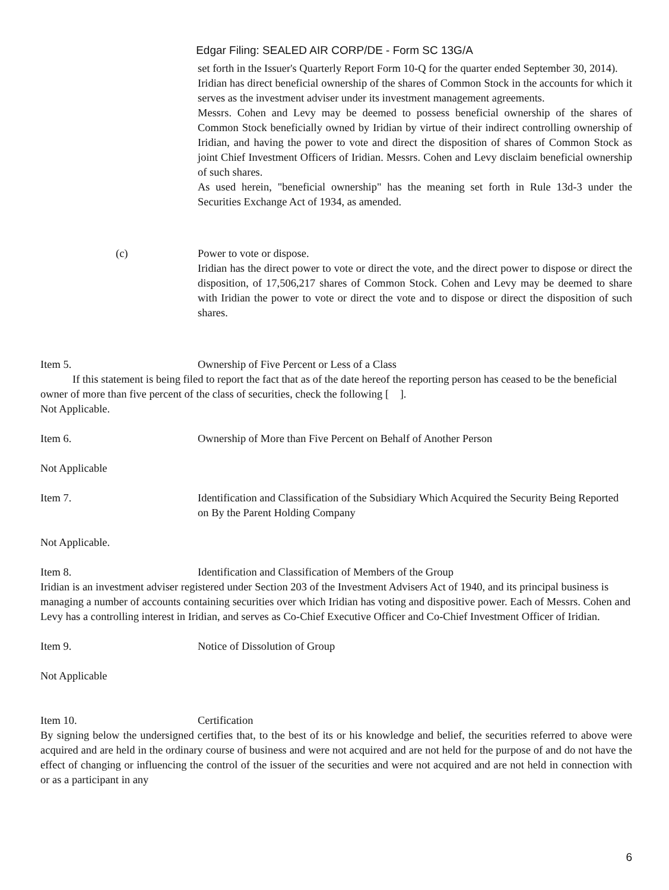Edgar Filing: SEALED AIR CORP/DE - Form SC 13G/A
set forth in the Issuer's Quarterly Report Form 10-Q for the quarter ended September 30, 2014).
Iridian has direct beneficial ownership of the shares of Common Stock in the accounts for which it serves as the investment adviser under its investment management agreements.
Messrs. Cohen and Levy may be deemed to possess beneficial ownership of the shares of Common Stock beneficially owned by Iridian by virtue of their indirect controlling ownership of Iridian, and having the power to vote and direct the disposition of shares of Common Stock as joint Chief Investment Officers of Iridian. Messrs. Cohen and Levy disclaim beneficial ownership of such shares.
As used herein, "beneficial ownership" has the meaning set forth in Rule 13d-3 under the Securities Exchange Act of 1934, as amended.
(c) Power to vote or dispose.
Iridian has the direct power to vote or direct the vote, and the direct power to dispose or direct the disposition, of 17,506,217 shares of Common Stock. Cohen and Levy may be deemed to share with Iridian the power to vote or direct the vote and to dispose or direct the disposition of such shares.
Item 5. Ownership of Five Percent or Less of a Class
If this statement is being filed to report the fact that as of the date hereof the reporting person has ceased to be the beneficial owner of more than five percent of the class of securities, check the following [ ].
Not Applicable.
Item 6. Ownership of More than Five Percent on Behalf of Another Person
Not Applicable
Item 7. Identification and Classification of the Subsidiary Which Acquired the Security Being Reported on By the Parent Holding Company
Not Applicable.
Item 8. Identification and Classification of Members of the Group
Iridian is an investment adviser registered under Section 203 of the Investment Advisers Act of 1940, and its principal business is managing a number of accounts containing securities over which Iridian has voting and dispositive power. Each of Messrs. Cohen and Levy has a controlling interest in Iridian, and serves as Co-Chief Executive Officer and Co-Chief Investment Officer of Iridian.
Item 9. Notice of Dissolution of Group
Not Applicable
Item 10. Certification
By signing below the undersigned certifies that, to the best of its or his knowledge and belief, the securities referred to above were acquired and are held in the ordinary course of business and were not acquired and are not held for the purpose of and do not have the effect of changing or influencing the control of the issuer of the securities and were not acquired and are not held in connection with or as a participant in any
6